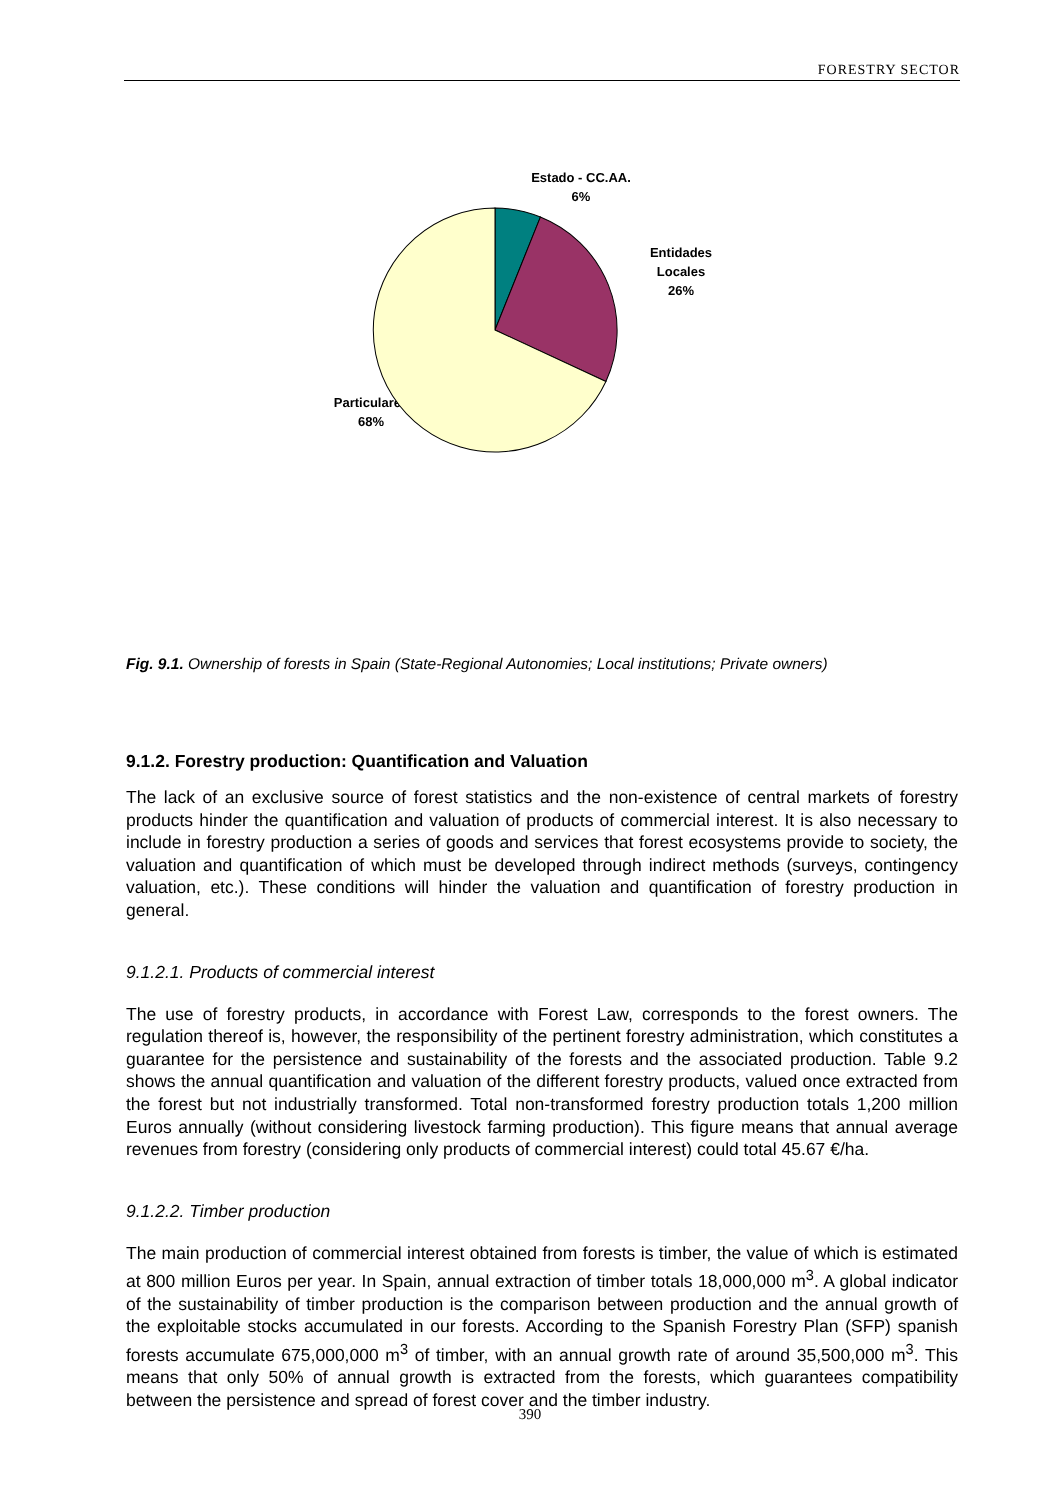FORESTRY SECTOR
Estado - CC.AA.
6%
Entidades
Locales
26%
Particulares
68%
Fig. 9.1. Ownership of forests in Spain (State-Regional Autonomies; Local institutions; Private owners)
9.1.2. Forestry production: Quantification and Valuation
The lack of an exclusive source of forest statistics and the non-existence of central markets of forestry products hinder the quantification and valuation of products of commercial interest. It is also necessary to include in forestry production a series of goods and services that forest ecosystems provide to society, the valuation and quantification of which must be developed through indirect methods (surveys, contingency valuation, etc.). These conditions will hinder the valuation and quantification of forestry production in general.
9.1.2.1. Products of commercial interest
The use of forestry products, in accordance with Forest Law, corresponds to the forest owners. The regulation thereof is, however, the responsibility of the pertinent forestry administration, which constitutes a guarantee for the persistence and sustainability of the forests and the associated production. Table 9.2 shows the annual quantification and valuation of the different forestry products, valued once extracted from the forest but not industrially transformed. Total non-transformed forestry production totals 1,200 million Euros annually (without considering livestock farming production). This figure means that annual average revenues from forestry (considering only products of commercial interest) could total 45.67 €/ha.
9.1.2.2. Timber production
The main production of commercial interest obtained from forests is timber, the value of which is estimated at 800 million Euros per year. In Spain, annual extraction of timber totals 18,000,000 m<sup>3</sup>. A global indicator of the sustainability of timber production is the comparison between production and the annual growth of the exploitable stocks accumulated in our forests. According to the Spanish Forestry Plan (SFP) spanish forests accumulate 675,000,000 m<sup>3</sup> of timber, with an annual growth rate of around 35,500,000 m<sup>3</sup>. This means that only 50% of annual growth is extracted from the forests, which guarantees compatibility between the persistence and spread of forest cover and the timber industry.
390